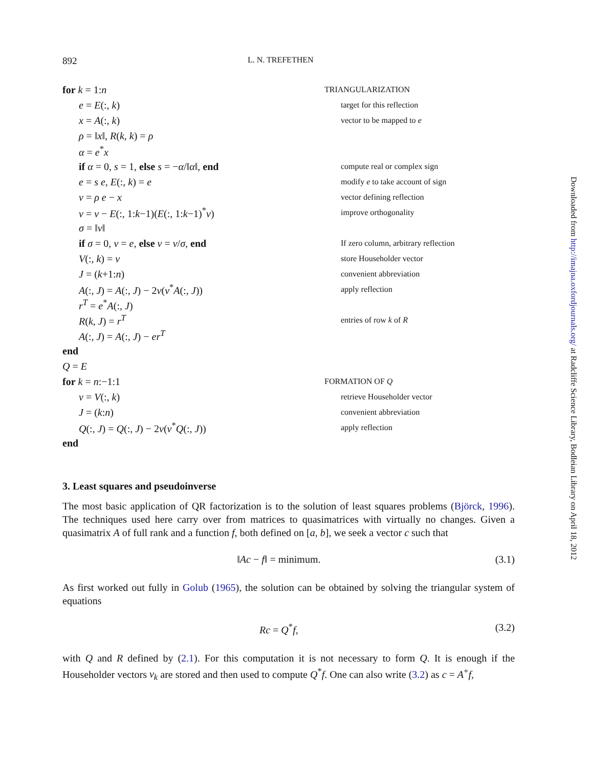892 L. N. TREFETHEN
for k = 1:n
TRIANGULARIZATION
e = E(:, k)
target for this reflection
x = A(:, k)
vector to be mapped to e
ρ = ‖x‖, R(k, k) = ρ
α = e<sup>*</sup>x
if α = 0, s = 1, else s = −α/‖α‖, end
compute real or complex sign
e = s e, E(:, k) = e
modify e to take account of sign
v = ρ e − x
vector defining reflection
v = v − E(:, 1:k−1)(E(:, 1:k−1)<sup>*</sup>v)
improve orthogonality
σ = ‖v‖
if σ = 0, v = e, else v = v/σ, end
If zero column, arbitrary reflection
V(:, k) = v
store Householder vector
J = (k+1:n)
convenient abbreviation
A(:, J) = A(:, J) − 2v(v<sup>*</sup>A(:, J))
apply reflection
r<sup>T</sup> = e<sup>*</sup>A(:, J)
R(k, J) = r<sup>T</sup>
entries of row k of R
A(:, J) = A(:, J) − er<sup>T</sup>
end
Q = E
for k = n:−1:1
FORMATION OF Q
v = V(:, k)
retrieve Householder vector
J = (k:n)
convenient abbreviation
Q(:, J) = Q(:, J) − 2v(v<sup>*</sup>Q(:, J))
apply reflection
end
3. Least squares and pseudoinverse
The most basic application of QR factorization is to the solution of least squares problems (Björck, 1996). The techniques used here carry over from matrices to quasimatrices with virtually no changes. Given a quasimatrix A of full rank and a function f, both defined on [a, b], we seek a vector c such that
‖Ac − f‖ = minimum. (3.1)
As first worked out fully in Golub (1965), the solution can be obtained by solving the triangular system of equations
Rc = Q<sup>*</sup>f, (3.2)
with Q and R defined by (2.1). For this computation it is not necessary to form Q. It is enough if the Householder vectors v<sub>k</sub> are stored and then used to compute Q<sup>*</sup>f. One can also write (3.2) as c = A<sup>+</sup>f,
Downloaded from http://imajna.oxfordjournals.org/ at Radcliffe Science Library, Bodleian Library on April 18, 2012